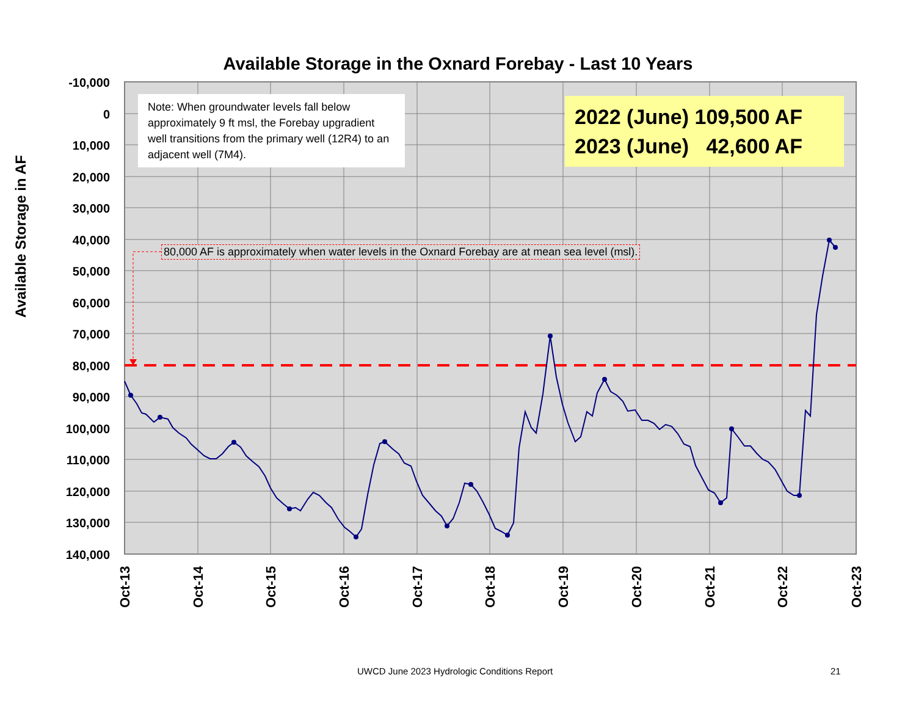Available Storage in the Oxnard Forebay - Last 10 Years
Available Storage in AF
-10,000
0
10,000
20,000
30,000
40,000
50,000
60,000
70,000
80,000
90,000
100,000
110,000
120,000
130,000
140,000
Oct-13
Oct-14
Oct-15
Oct-16
Oct-17
Oct-18
Oct-19
Oct-20
Oct-21
Oct-22
Oct-23
Note: When groundwater levels fall below approximately 9 ft msl, the Forebay upgradient well transitions from the primary well (12R4) to an adjacent well (7M4).
2022 (June) 109,500 AF
2023 (June) 42,600 AF
80,000 AF is approximately when water levels in the Oxnard Forebay are at mean sea level (msl).
UWCD June 2023 Hydrologic Conditions Report 21